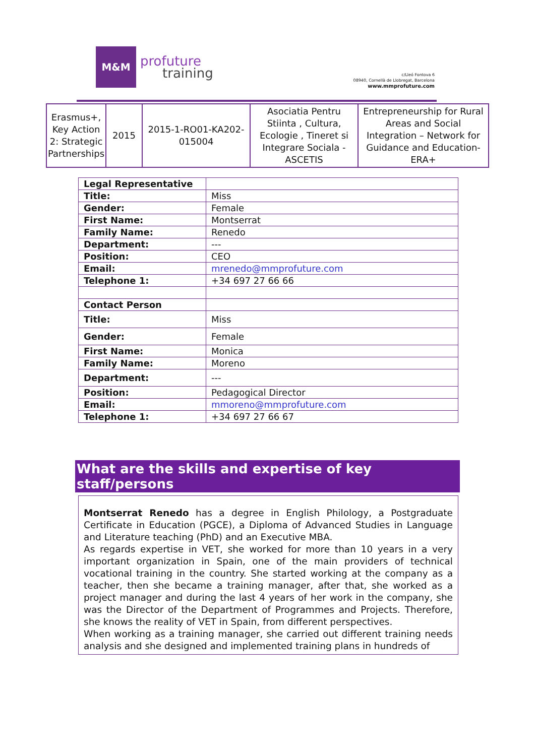M&M
profuture
training
c/Lleó Fontova 6
08940, Cornellà de Llobregat, Barcelona
www.mmprofuture.com
| Erasmus+, Key Action 2: Strategic Partnerships | 2015 | 2015-1-RO01-KA202-015004 | Asociatia Pentru Stiinta , Cultura, Ecologie , Tineret si Integrare Sociala - ASCETIS | Entrepreneurship for Rural Areas and Social Integration – Network for Guidance and Education-ERA+ |
| Legal Representative | |
| Title: | Miss |
| Gender: | Female |
| First Name: | Montserrat |
| Family Name: | Renedo |
| Department: | --- |
| Position: | CEO |
| Email: | mrenedo@mmprofuture.com |
| Telephone 1: | +34 697 27 66 66 |
| Contact Person | |
| Title: | Miss |
| Gender: | Female |
| First Name: | Monica |
| Family Name: | Moreno |
| Department: | --- |
| Position: | Pedagogical Director |
| Email: | mmoreno@mmprofuture.com |
| Telephone 1: | +34 697 27 66 67 |
What are the skills and expertise of key staff/persons
Montserrat Renedo has a degree in English Philology, a Postgraduate Certificate in Education (PGCE), a Diploma of Advanced Studies in Language and Literature teaching (PhD) and an Executive MBA.
As regards expertise in VET, she worked for more than 10 years in a very important organization in Spain, one of the main providers of technical vocational training in the country. She started working at the company as a teacher, then she became a training manager, after that, she worked as a project manager and during the last 4 years of her work in the company, she was the Director of the Department of Programmes and Projects. Therefore, she knows the reality of VET in Spain, from different perspectives.
When working as a training manager, she carried out different training needs analysis and she designed and implemented training plans in hundreds of